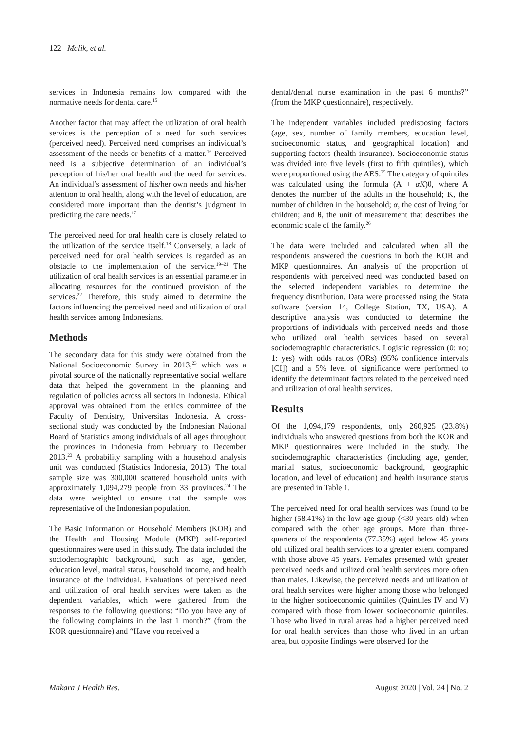122 Malik, et al.
services in Indonesia remains low compared with the normative needs for dental care.<sup>15</sup>
Another factor that may affect the utilization of oral health services is the perception of a need for such services (perceived need). Perceived need comprises an individual’s assessment of the needs or benefits of a matter.<sup>16</sup> Perceived need is a subjective determination of an individual’s perception of his/her oral health and the need for services. An individual’s assessment of his/her own needs and his/her attention to oral health, along with the level of education, are considered more important than the dentist’s judgment in predicting the care needs.<sup>17</sup>
The perceived need for oral health care is closely related to the utilization of the service itself.<sup>18</sup> Conversely, a lack of perceived need for oral health services is regarded as an obstacle to the implementation of the service.<sup>19–21</sup> The utilization of oral health services is an essential parameter in allocating resources for the continued provision of the services.<sup>22</sup> Therefore, this study aimed to determine the factors influencing the perceived need and utilization of oral health services among Indonesians.
Methods
The secondary data for this study were obtained from the National Socioeconomic Survey in 2013,<sup>23</sup> which was a pivotal source of the nationally representative social welfare data that helped the government in the planning and regulation of policies across all sectors in Indonesia. Ethical approval was obtained from the ethics committee of the Faculty of Dentistry, Universitas Indonesia. A cross-sectional study was conducted by the Indonesian National Board of Statistics among individuals of all ages throughout the provinces in Indonesia from February to December 2013.<sup>23</sup> A probability sampling with a household analysis unit was conducted (Statistics Indonesia, 2013). The total sample size was 300,000 scattered household units with approximately 1,094,279 people from 33 provinces.<sup>24</sup> The data were weighted to ensure that the sample was representative of the Indonesian population.
The Basic Information on Household Members (KOR) and the Health and Housing Module (MKP) self-reported questionnaires were used in this study. The data included the sociodemographic background, such as age, gender, education level, marital status, household income, and health insurance of the individual. Evaluations of perceived need and utilization of oral health services were taken as the dependent variables, which were gathered from the responses to the following questions: “Do you have any of the following complaints in the last 1 month?” (from the KOR questionnaire) and “Have you received a
dental/dental nurse examination in the past 6 months?” (from the MKP questionnaire), respectively.
The independent variables included predisposing factors (age, sex, number of family members, education level, socioeconomic status, and geographical location) and supporting factors (health insurance). Socioeconomic status was divided into five levels (first to fifth quintiles), which were proportioned using the AES.<sup>25</sup> The category of quintiles was calculated using the formula (A + αK)θ, where A denotes the number of the adults in the household; K, the number of children in the household; α, the cost of living for children; and θ, the unit of measurement that describes the economic scale of the family.<sup>26</sup>
The data were included and calculated when all the respondents answered the questions in both the KOR and MKP questionnaires. An analysis of the proportion of respondents with perceived need was conducted based on the selected independent variables to determine the frequency distribution. Data were processed using the Stata software (version 14, College Station, TX, USA). A descriptive analysis was conducted to determine the proportions of individuals with perceived needs and those who utilized oral health services based on several sociodemographic characteristics. Logistic regression (0: no; 1: yes) with odds ratios (ORs) (95% confidence intervals [CI]) and a 5% level of significance were performed to identify the determinant factors related to the perceived need and utilization of oral health services.
Results
Of the 1,094,179 respondents, only 260,925 (23.8%) individuals who answered questions from both the KOR and MKP questionnaires were included in the study. The sociodemographic characteristics (including age, gender, marital status, socioeconomic background, geographic location, and level of education) and health insurance status are presented in Table 1.
The perceived need for oral health services was found to be higher (58.41%) in the low age group (<30 years old) when compared with the other age groups. More than three-quarters of the respondents (77.35%) aged below 45 years old utilized oral health services to a greater extent compared with those above 45 years. Females presented with greater perceived needs and utilized oral health services more often than males. Likewise, the perceived needs and utilization of oral health services were higher among those who belonged to the higher socioeconomic quintiles (Quintiles IV and V) compared with those from lower socioeconomic quintiles. Those who lived in rural areas had a higher perceived need for oral health services than those who lived in an urban area, but opposite findings were observed for the
Makara J Health Res. August 2020 | Vol. 24 | No. 2